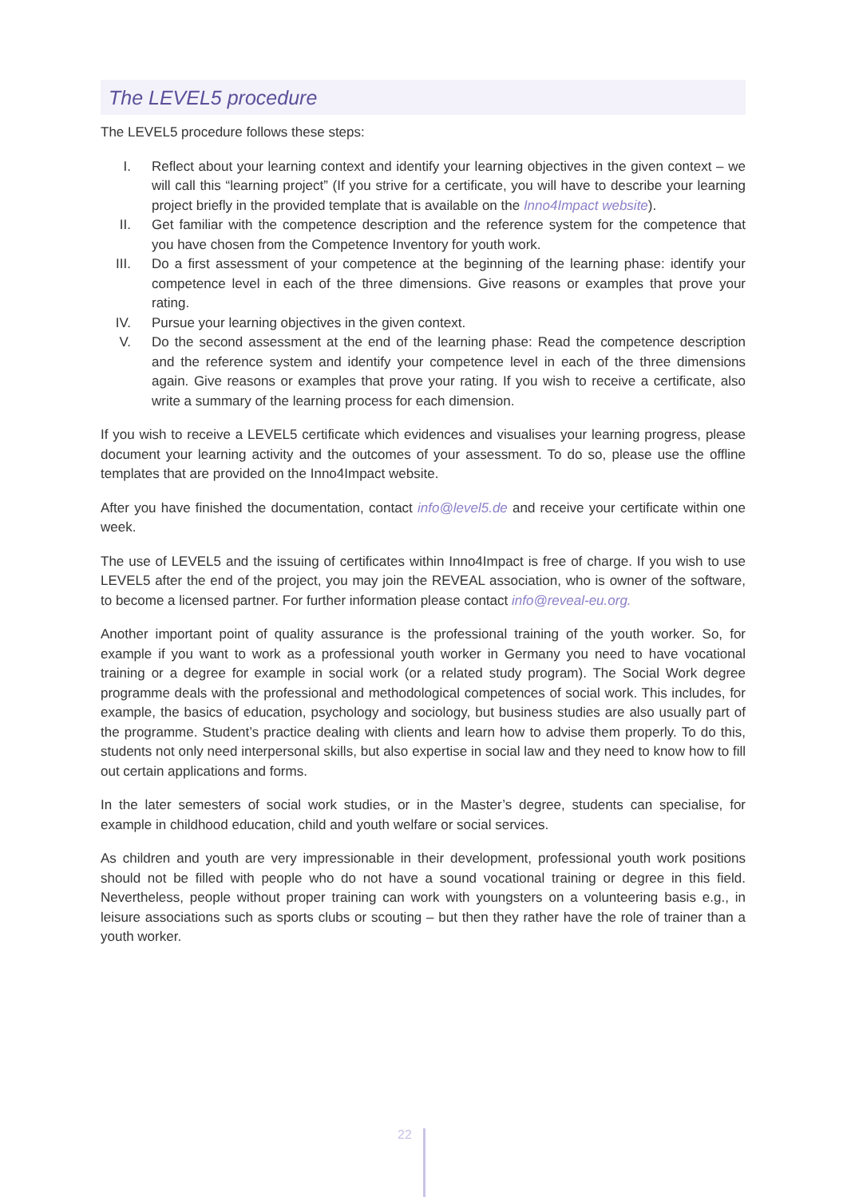The LEVEL5 procedure
The LEVEL5 procedure follows these steps:
I. Reflect about your learning context and identify your learning objectives in the given context – we will call this “learning project” (If you strive for a certificate, you will have to describe your learning project briefly in the provided template that is available on the Inno4Impact website).
II. Get familiar with the competence description and the reference system for the competence that you have chosen from the Competence Inventory for youth work.
III. Do a first assessment of your competence at the beginning of the learning phase: identify your competence level in each of the three dimensions. Give reasons or examples that prove your rating.
IV. Pursue your learning objectives in the given context.
V. Do the second assessment at the end of the learning phase: Read the competence description and the reference system and identify your competence level in each of the three dimensions again. Give reasons or examples that prove your rating. If you wish to receive a certificate, also write a summary of the learning process for each dimension.
If you wish to receive a LEVEL5 certificate which evidences and visualises your learning progress, please document your learning activity and the outcomes of your assessment. To do so, please use the offline templates that are provided on the Inno4Impact website.
After you have finished the documentation, contact info@level5.de and receive your certificate within one week.
The use of LEVEL5 and the issuing of certificates within Inno4Impact is free of charge. If you wish to use LEVEL5 after the end of the project, you may join the REVEAL association, who is owner of the software, to become a licensed partner. For further information please contact info@reveal-eu.org.
Another important point of quality assurance is the professional training of the youth worker. So, for example if you want to work as a professional youth worker in Germany you need to have vocational training or a degree for example in social work (or a related study program). The Social Work degree programme deals with the professional and methodological competences of social work. This includes, for example, the basics of education, psychology and sociology, but business studies are also usually part of the programme. Student’s practice dealing with clients and learn how to advise them properly. To do this, students not only need interpersonal skills, but also expertise in social law and they need to know how to fill out certain applications and forms.
In the later semesters of social work studies, or in the Master’s degree, students can specialise, for example in childhood education, child and youth welfare or social services.
As children and youth are very impressionable in their development, professional youth work positions should not be filled with people who do not have a sound vocational training or degree in this field. Nevertheless, people without proper training can work with youngsters on a volunteering basis e.g., in leisure associations such as sports clubs or scouting – but then they rather have the role of trainer than a youth worker.
22